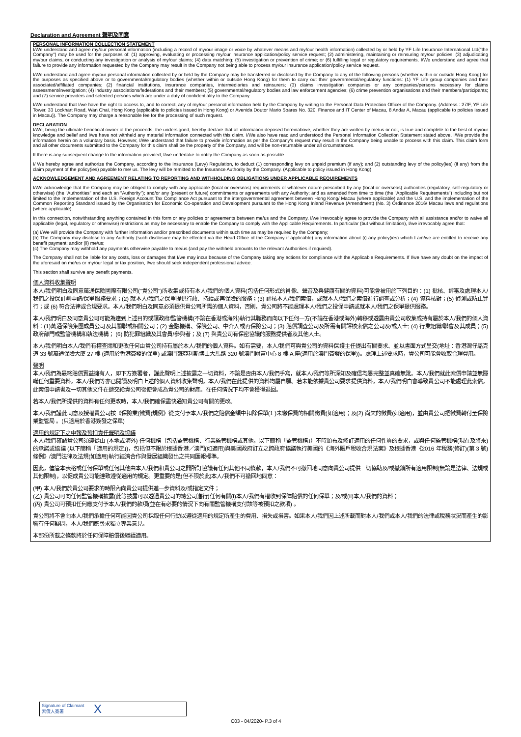Declaration and Agreement 聲明及同意
PERSONAL INFORMATION COLLECTION STATEMENT
I/We understand and agree my/our personal information (including a record of my/our image or voice by whatever means and my/our health information) collected by or held by YF Life Insurance International Ltd("the Company") may be used for the purposes of: (1) approving, evaluating or processing my/our insurance application/policy service request; (2) administering, maintaining or reinsuring my/our policies; (3) adjudicating my/our claims, or conducting any investigation or analysis of my/our claims; (4) data matching; (5) investigation or prevention of crime; or (6) fulfilling legal or regulatory requirements. I/We understand and agree that failure to provide any information requested by the Company may result in the Company not being able to process my/our insurance application/policy service request.
I/We understand and agree my/our personal information collected by or held by the Company may be transferred or disclosed by the Company to any of the following persons (whether within or outside Hong Kong) for the purposes as specified above or to governmental/regulatory bodies (whether within or outside Hong Kong) for them to carry out their governmental/regulatory functions: (1) YF Life group companies and their associated/affiliated companies; (2) financial institutions, insurance companies, intermediaries and reinsurers; (3) claims investigation companies or any companies/persons necessary for claims assessment/investigation; (4) industry associations/federations and their members; (5) governmental/regulatory bodies and law enforcement agencies; (6) crime prevention organisations and their members/participants; and (7) service providers and selected persons which are under a duty of confidentiality to the Company.
I/We understand that I/we have the right to access to, and to correct, any of my/our personal information held by the Company by writing to the Personal Data Protection Officer of the Company. (Address : 27/F, YF Life Tower, 33 Lockhart Road, Wan Chai, Hong Kong (applicable to policies issued in Hong Kong) or Avenida Doutor Mario Soares No. 320, Finance and IT Center of Macau, 8 Andar A, Macau (applicable to policies issued in Macau)). The Company may charge a reasonable fee for the processing of such request.
DECLARATION
I/We, being the ultimate beneficial owner of the proceeds, the undersigned, hereby declare that all information deposed hereinabove, whether they are written by me/us or not, is true and complete to the best of my/our knowledge and belief and I/we have not withheld any material information connected with this claim. I/We also have read and understood the Personal Information Collection Statement stated above. I/We provide the information herein on a voluntary basis. However, I/We understand that failure to provide information as per the Company's request may result in the Company being unable to process with this claim. This claim form and all other documents submitted to the Company for this claim shall be the property of the Company, and will be non-returnable under all circumstances.
If there is any subsequent change to the information provided, I/we undertake to notify the Company as soon as possible.
I/ We hereby agree and authorize the Company, according to the Insurance (Levy) Regulation, to deduct (1) corresponding levy on unpaid premium (if any); and (2) outstanding levy of the policy(ies) (if any) from the claim payment of the policy(ies) payable to me/ us. The levy will be remitted to the Insurance Authority by the Company. (Applicable to policy issued in Hong Kong)
ACKNOWLEDGEMENT AND AGREEMENT RELATING TO REPORTING AND WITHHOLDING OBLIGATIONS UNDER APPLICABLE REQUIREMENTS
I/We acknowledge that the Company may be obliged to comply with any applicable (local or overseas) requirements of whatever nature prescribed by any (local or overseas) authorities (regulatory, self-regulatory or otherwise) (the "Authorities" and each an "Authority"); and/or any (present or future) commitments or agreements with any Authority; and as amended from time to time (the "Applicable Requirements") including but not limited to the implementation of the U.S. Foreign Account Tax Compliance Act pursuant to the intergovernmental agreement between Hong Kong/ Macau (where applicable) and the U.S. and the implementation of the Common Reporting Standard issued by the Organisation for Economic Co-operation and Development pursuant to the Hong Kong Inland Revenue (Amendment) (No. 3) Ordinance 2016/ Macau laws and regulations (where applicable).
In this connection, notwithstanding anything contained in this form or any policies or agreements between me/us and the Company, I/we irrevocably agree to provide the Company with all assistance and/or to waive all applicable (legal, regulatory or otherwise) restrictions as may be necessary to enable the Company to comply with the Applicable Requirements. In particular (but without limitation), I/we irrevocably agree that:
(a) I/We will provide the Company with further information and/or prescribed documents within such time as may be required by the Company;
(b) The Company may disclose to any Authority (such disclosure may be effected via the Head Office of the Company if applicable) any information about (i) any policy(ies) which I am/we are entitled to receive any benefit payment; and/or (ii) me/us;
(c) The Company may withhold any payments otherwise payable to me/us (and pay the withheld amounts to the relevant Authorities if required).
The Company shall not be liable for any costs, loss or damages that I/we may incur because of the Company taking any actions for compliance with the Applicable Requirements. If I/we have any doubt on the impact of the aforesaid on me/us or my/our legal or tax position, I/we should seek independent professional advice.
This section shall survive any benefit payments.
個人資料收集聲明
本人/我們明白及同意萬通保險國際有限公司("貴公司")所收集或持有本人/我們的個人資料(包括任何形式的肖像、聲音及與健康有關的資料)可能會被用於下列目的：(1) 批核、評審及處理本人/我們之投保計劃申請/保單服務要求；(2) 就本人/我們之保單提供行政、持續或再保險的服務；(3) 評核本人/我們索償，或就本人/我們之索償進行調查或分析；(4) 資料核對；(5) 偵測或防止罪行；或 (6) 符合法律或合規要求。本人/我們明白及同意必須提供貴公司所需的個人資料，否則，貴公司將不能處理本人/我們之投保申請或就本人/我們之保單提供服務。
本人/我們明白及同意貴公司可能為達到上述目的或讓政府/監管機構(不論在香港或海外)執行其職務而向以下任何一方(不論在香港或海外)轉移或透露由貴公司收集或持有屬於本人/我們的個人資料：(1)萬通保險集團成員公司及其關聯或相關公司；(2) 金融機構、保險公司、中介人或再保險公司；(3) 賠償調查公司及所需有關評核索償之公司及/或人士; (4) 行業組織/聯會及其成員；(5) 政府部門或監管機構和執法機構； (6) 防犯罪組織及其會員/參與者；及 (7) 與貴公司有保密協議的服務提供者及其他人士。
本人/我們明白本人/我們有權查閱和更改任何由貴公司持有屬於本人/我們的個人資料。如有需要，本人/我們可與貴公司的資料保護主任提出有關要求、並以書面方式呈交(地址：香港灣仔駱克道 33 號萬通保險大廈 27 樓 (適用於香港簽發的保單) 或澳門蘇亞利斯博士大馬路 320 號澳門財富中心 8 樓 A 座(適用於澳門簽發的保單))。處理上述要求時，貴公司可能會收取合理費用。
聲明
本人/我們為最終賠償實益擁有人，即下方簽署者，謹此聲明上述披露之一切資料，不論是否由本人/我們手寫，就本人/我們等所深知及確信均屬完整並真確無訛。本人/我們就此索償申請並無隱瞞任何重要資料。本人/我們等亦已閱讀及明白上述的個人資料收集聲明。本人/我們在此提供的資料均屬自願。若未能依據貴公司要求提供資料，本人/我們明白會導致貴公司不能處理此索償。此索償申請書及一切其他文件在遞交給貴公司後便會成為貴公司的財產。在任何情況下均不會獲得退回。
若本人/我們所提供的資料有任何更改時，本人/我們確保盡快通知貴公司有關的更改。
本人/我們謹此同意及授權貴公司按《保險業(徵費)規例》從支付予本人/我們之賠償金額中扣除保單(1 )未繳保費的相關徵費(如適用)；及(2) 尚欠的徵費(如適用)，並由貴公司把徵費轉付至保險業監管局 。(只適用於香港簽發之保單)
適用的規定下之申報及預扣責任聲明及協議
本人/我們確認貴公司須遵從由 (本地或海外) 任何機構（包括監管機構、行業監管機構或其他，以下簡稱「監管機構」）不時頒布及修訂適用的任何性質的要求，或與任何監管機構(現在及將來)的承諾或協議 (以下簡稱「適用的規定」)，包括但不限於根據香港／澳門(如適用)與美國政府訂立之跨政府協議執行美國的《海外賬戶稅收合規法案》及根據香港《2016 年稅務(修訂)(第 3 號)條例》/澳門法律及法規(如適用)執行經濟合作與發展組織發出之共同匯報標準。
因此，儘管本表格或任何保單或任何其他由本人/我們和貴公司之間所訂協議有任何其他不同條款，本人/我們不可撤回地同意向貴公司提供一切協助及/或撤銷所有適用限制(無論是法律、法規或其他限制)，以促成貴公司能達致遵從適用的規定。更重要的是(但不限於此)本人/我們不可撤回地同意：
(甲) 本人/我們於貴公司要求的時限內向貴公司提供進一步資料及/或指定文件；
(乙) 貴公司可向任何監管機構披露(此等披露可以透過貴公司的總公司進行)任何有關(i)本人/我們有權收到保障賠償的任何保單；及/或(ii)本人/我們的資料；
(丙) 貴公司可預扣任何應支付予本人/我們的款項(並在有必要的情況下向有關監管機構支付該等被預扣之款項) 。
貴公司將不會向本人/我們承擔任何可能因貴公司採取任何行動以遵從適用的規定所產生的費用、損失或損害。如果本人/我們因上述所載而對本人/我們或本人/我們的法律或稅務狀況而產生的影響有任何疑問，本人/我們應尋求獨立專業意見。
本部份所載之條款將於任何保障賠償後繼續適用。
Signature of Claimant
索償人簽署
X
C03 - 04/2020- P.3 of 4